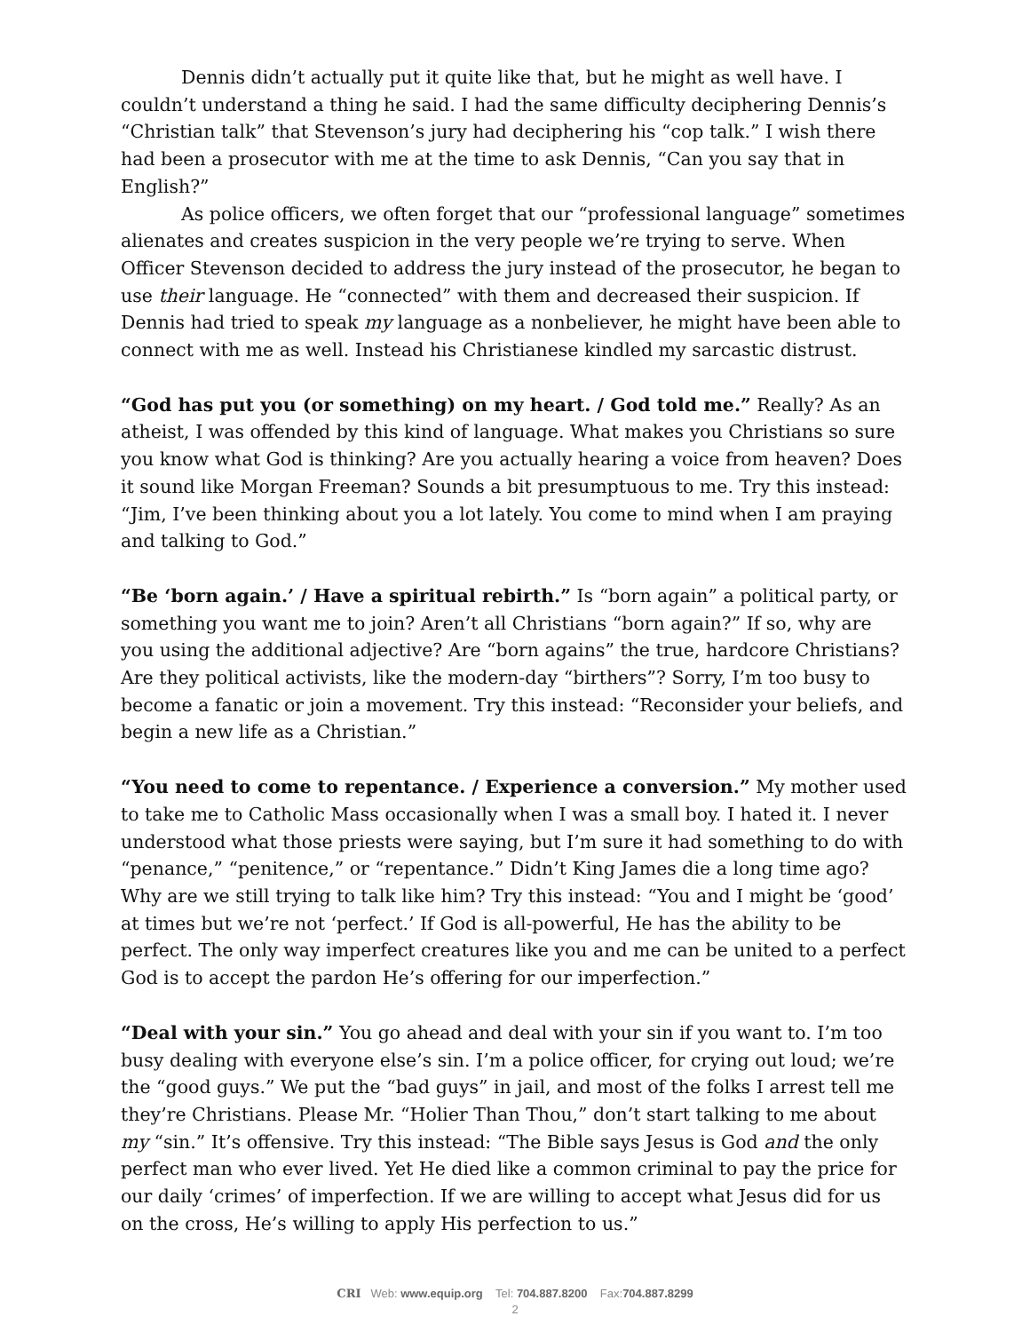Dennis didn’t actually put it quite like that, but he might as well have. I couldn’t understand a thing he said. I had the same difficulty deciphering Dennis’s “Christian talk” that Stevenson’s jury had deciphering his “cop talk.” I wish there had been a prosecutor with me at the time to ask Dennis, “Can you say that in English?”
As police officers, we often forget that our “professional language” sometimes alienates and creates suspicion in the very people we’re trying to serve. When Officer Stevenson decided to address the jury instead of the prosecutor, he began to use their language. He “connected” with them and decreased their suspicion. If Dennis had tried to speak my language as a nonbeliever, he might have been able to connect with me as well. Instead his Christianese kindled my sarcastic distrust.
“God has put you (or something) on my heart. / God told me.” Really? As an atheist, I was offended by this kind of language. What makes you Christians so sure you know what God is thinking? Are you actually hearing a voice from heaven? Does it sound like Morgan Freeman? Sounds a bit presumptuous to me. Try this instead: “Jim, I’ve been thinking about you a lot lately. You come to mind when I am praying and talking to God.”
“Be ‘born again.’ / Have a spiritual rebirth.” Is “born again” a political party, or something you want me to join? Aren’t all Christians “born again?” If so, why are you using the additional adjective? Are “born agains” the true, hardcore Christians? Are they political activists, like the modern-day “birthers”? Sorry, I’m too busy to become a fanatic or join a movement. Try this instead: “Reconsider your beliefs, and begin a new life as a Christian.”
“You need to come to repentance. / Experience a conversion.” My mother used to take me to Catholic Mass occasionally when I was a small boy. I hated it. I never understood what those priests were saying, but I’m sure it had something to do with “penance,” “penitence,” or “repentance.” Didn’t King James die a long time ago? Why are we still trying to talk like him? Try this instead: “You and I might be ‘good’ at times but we’re not ‘perfect.’ If God is all-powerful, He has the ability to be perfect. The only way imperfect creatures like you and me can be united to a perfect God is to accept the pardon He’s offering for our imperfection.”
“Deal with your sin.” You go ahead and deal with your sin if you want to. I’m too busy dealing with everyone else’s sin. I’m a police officer, for crying out loud; we’re the “good guys.” We put the “bad guys” in jail, and most of the folks I arrest tell me they’re Christians. Please Mr. “Holier Than Thou,” don’t start talking to me about my “sin.” It’s offensive. Try this instead: “The Bible says Jesus is God and the only perfect man who ever lived. Yet He died like a common criminal to pay the price for our daily ‘crimes’ of imperfection. If we are willing to accept what Jesus did for us on the cross, He’s willing to apply His perfection to us.”
CRI Web: www.equip.org Tel: 704.887.8200 Fax:704.887.8299
2